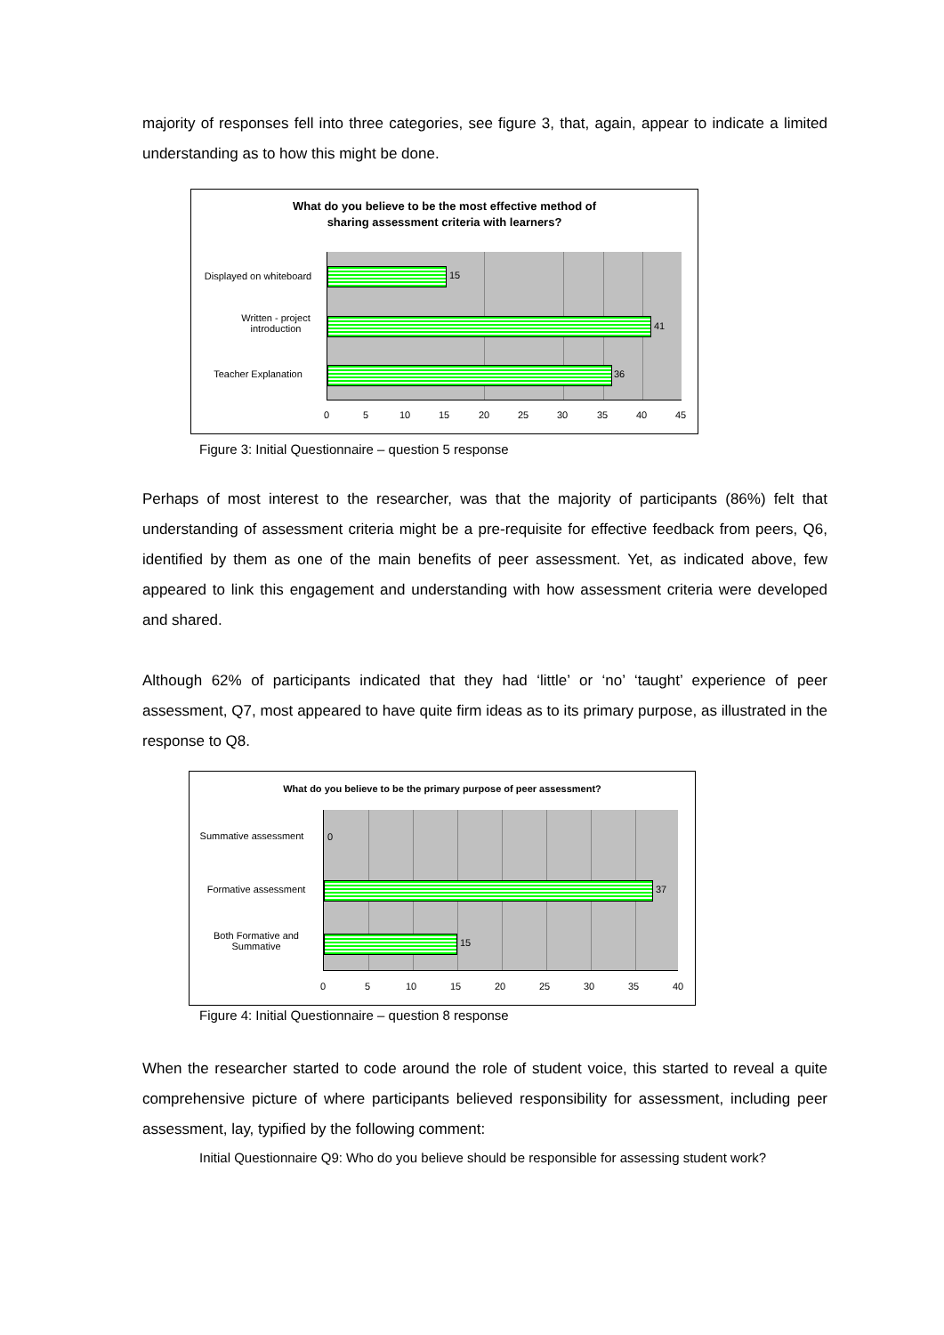majority of responses fell into three categories, see figure 3, that, again, appear to indicate a limited understanding as to how this might be done.
What do you believe to be the most effective method of
sharing assessment criteria with learners?
15
41
36
Displayed on whiteboard
Written - project introduction
Teacher Explanation
0 5 10 15 20 25 30 35 40 45
Figure 3: Initial Questionnaire – question 5 response
Perhaps of most interest to the researcher, was that the majority of participants (86%) felt that understanding of assessment criteria might be a pre-requisite for effective feedback from peers, Q6, identified by them as one of the main benefits of peer assessment. Yet, as indicated above, few appeared to link this engagement and understanding with how assessment criteria were developed and shared.
Although 62% of participants indicated that they had ‘little’ or ‘no’ ‘taught’ experience of peer assessment, Q7, most appeared to have quite firm ideas as to its primary purpose, as illustrated in the response to Q8.
What do you believe to be the primary purpose of peer assessment?
0
37
15
Summative assessment
Formative assessment
Both Formative and Summative
0 5 10 15 20 25 30 35 40
Figure 4: Initial Questionnaire – question 8 response
When the researcher started to code around the role of student voice, this started to reveal a quite comprehensive picture of where participants believed responsibility for assessment, including peer assessment, lay, typified by the following comment:
Initial Questionnaire Q9: Who do you believe should be responsible for assessing student work?